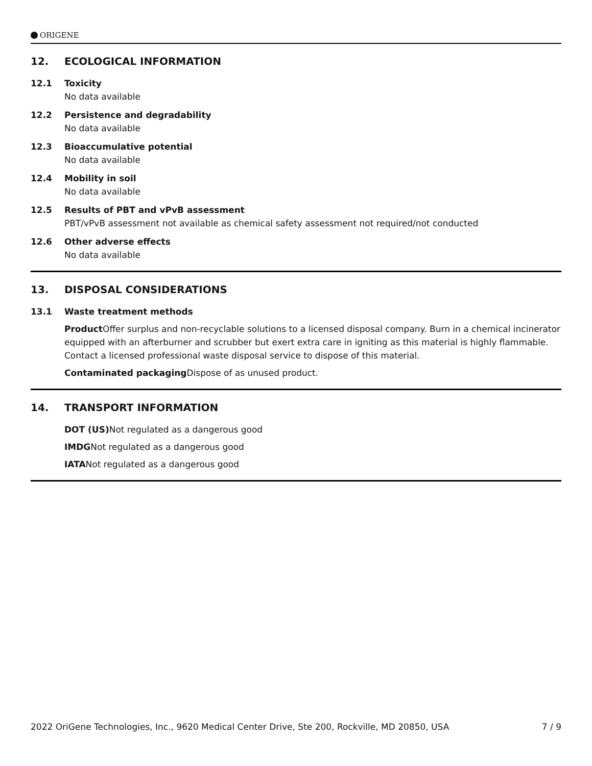ORIGENE
12. ECOLOGICAL INFORMATION
12.1 Toxicity
No data available
12.2 Persistence and degradability
No data available
12.3 Bioaccumulative potential
No data available
12.4 Mobility in soil
No data available
12.5 Results of PBT and vPvB assessment
PBT/vPvB assessment not available as chemical safety assessment not required/not conducted
12.6 Other adverse effects
No data available
13. DISPOSAL CONSIDERATIONS
13.1 Waste treatment methods
Product Offer surplus and non-recyclable solutions to a licensed disposal company. Burn in a chemical incinerator equipped with an afterburner and scrubber but exert extra care in igniting as this material is highly flammable. Contact a licensed professional waste disposal service to dispose of this material.
Contaminated packaging Dispose of as unused product.
14. TRANSPORT INFORMATION
DOT (US) Not regulated as a dangerous good
IMDGNot regulated as a dangerous good
IATANot regulated as a dangerous good
2022 OriGene Technologies, Inc., 9620 Medical Center Drive, Ste 200, Rockville, MD 20850, USA
7 / 9